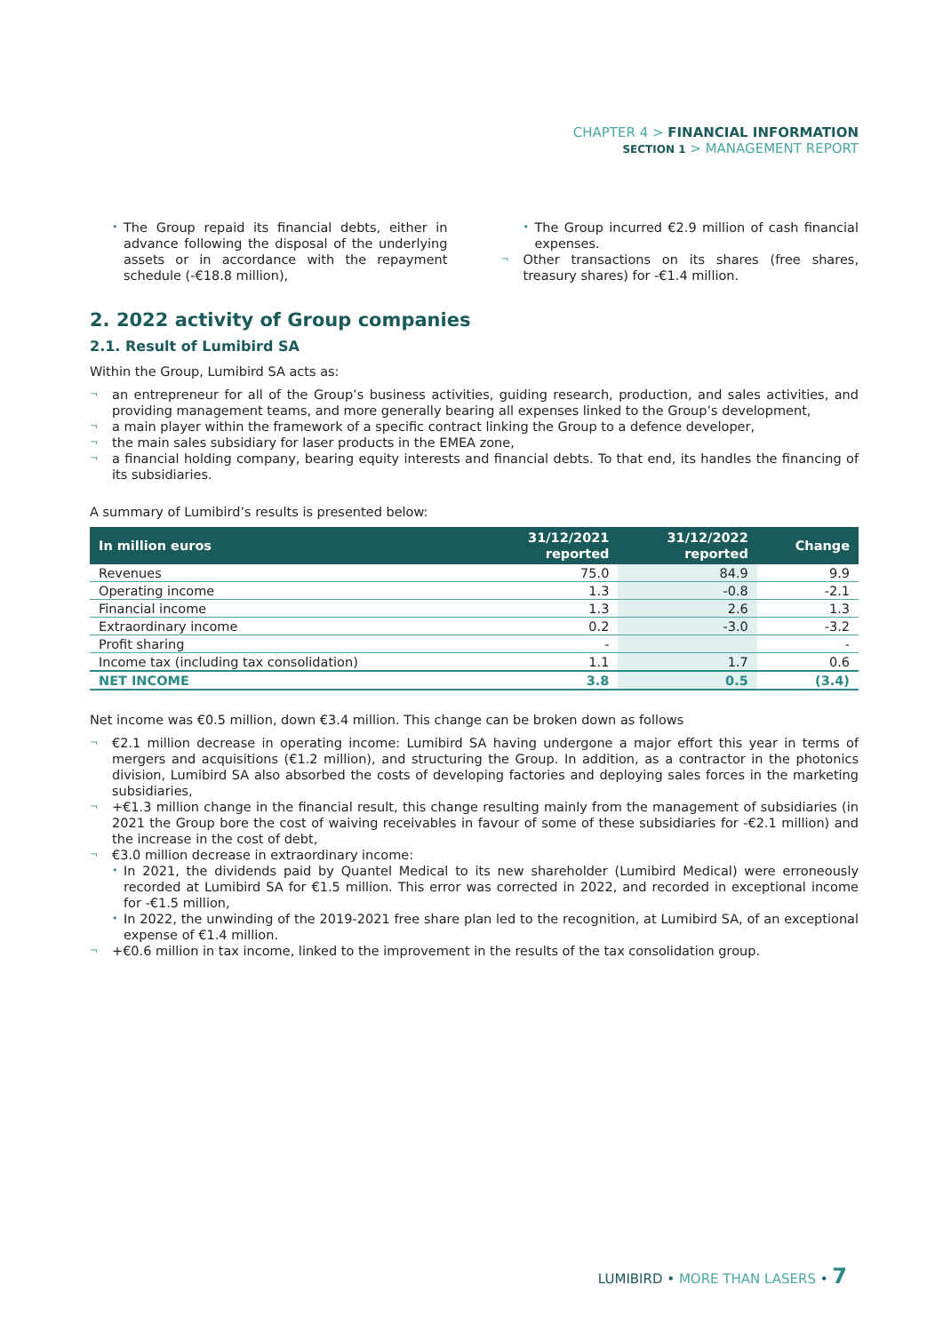CHAPTER 4 > FINANCIAL INFORMATION
SECTION 1 > MANAGEMENT REPORT
• The Group repaid its financial debts, either in advance following the disposal of the underlying assets or in accordance with the repayment schedule (-€18.8 million),
• The Group incurred €2.9 million of cash financial expenses.
¬ Other transactions on its shares (free shares, treasury shares) for -€1.4 million.
2. 2022 activity of Group companies
2.1. Result of Lumibird SA
Within the Group, Lumibird SA acts as:
¬ an entrepreneur for all of the Group’s business activities, guiding research, production, and sales activities, and providing management teams, and more generally bearing all expenses linked to the Group’s development,
¬ a main player within the framework of a specific contract linking the Group to a defence developer,
¬ the main sales subsidiary for laser products in the EMEA zone,
¬ a financial holding company, bearing equity interests and financial debts. To that end, its handles the financing of its subsidiaries.
A summary of Lumibird’s results is presented below:
| In million euros | 31/12/2021 reported | 31/12/2022 reported | Change |
| --- | --- | --- | --- |
| Revenues | 75.0 | 84.9 | 9.9 |
| Operating income | 1.3 | -0.8 | -2.1 |
| Financial income | 1.3 | 2.6 | 1.3 |
| Extraordinary income | 0.2 | -3.0 | -3.2 |
| Profit sharing | - | | - |
| Income tax (including tax consolidation) | 1.1 | 1.7 | 0.6 |
| NET INCOME | 3.8 | 0.5 | (3.4) |
Net income was €0.5 million, down €3.4 million. This change can be broken down as follows
¬ €2.1 million decrease in operating income: Lumibird SA having undergone a major effort this year in terms of mergers and acquisitions (€1.2 million), and structuring the Group. In addition, as a contractor in the photonics division, Lumibird SA also absorbed the costs of developing factories and deploying sales forces in the marketing subsidiaries,
¬ +€1.3 million change in the financial result, this change resulting mainly from the management of subsidiaries (in 2021 the Group bore the cost of waiving receivables in favour of some of these subsidiaries for -€2.1 million) and the increase in the cost of debt,
¬ €3.0 million decrease in extraordinary income:
• In 2021, the dividends paid by Quantel Medical to its new shareholder (Lumibird Medical) were erroneously recorded at Lumibird SA for €1.5 million. This error was corrected in 2022, and recorded in exceptional income for -€1.5 million,
• In 2022, the unwinding of the 2019-2021 free share plan led to the recognition, at Lumibird SA, of an exceptional expense of €1.4 million.
¬ +€0.6 million in tax income, linked to the improvement in the results of the tax consolidation group.
LUMIBIRD • MORE THAN LASERS • 7